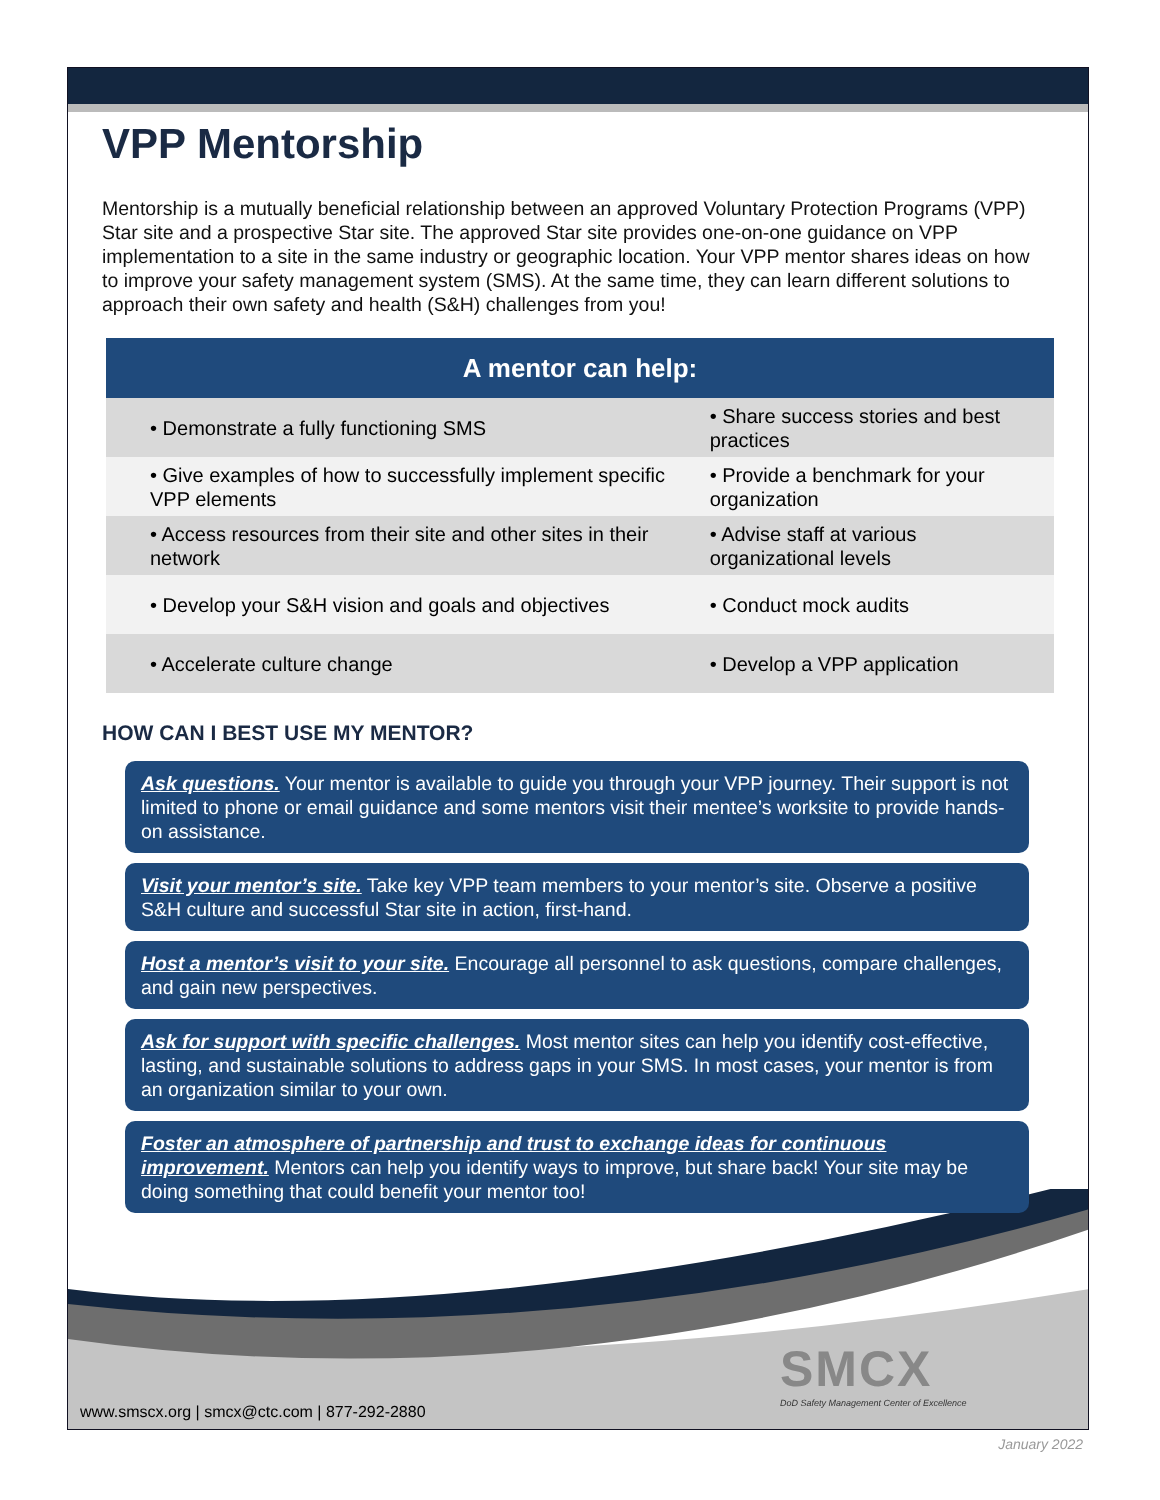VPP Mentorship
Mentorship is a mutually beneficial relationship between an approved Voluntary Protection Programs (VPP) Star site and a prospective Star site. The approved Star site provides one-on-one guidance on VPP implementation to a site in the same industry or geographic location. Your VPP mentor shares ideas on how to improve your safety management system (SMS). At the same time, they can learn different solutions to approach their own safety and health (S&H) challenges from you!
| A mentor can help: | |
| --- | --- |
| • Demonstrate a fully functioning SMS | • Share success stories and best practices |
| • Give examples of how to successfully implement specific VPP elements | • Provide a benchmark for your organization |
| • Access resources from their site and other sites in their network | • Advise staff at various organizational levels |
| • Develop your S&H vision and goals and objectives | • Conduct mock audits |
| • Accelerate culture change | • Develop a VPP application |
HOW CAN I BEST USE MY MENTOR?
Ask questions. Your mentor is available to guide you through your VPP journey. Their support is not limited to phone or email guidance and some mentors visit their mentee’s worksite to provide hands-on assistance.
Visit your mentor’s site. Take key VPP team members to your mentor’s site. Observe a positive S&H culture and successful Star site in action, first-hand.
Host a mentor’s visit to your site. Encourage all personnel to ask questions, compare challenges, and gain new perspectives.
Ask for support with specific challenges. Most mentor sites can help you identify cost-effective, lasting, and sustainable solutions to address gaps in your SMS. In most cases, your mentor is from an organization similar to your own.
Foster an atmosphere of partnership and trust to exchange ideas for continuous improvement. Mentors can help you identify ways to improve, but share back! Your site may be doing something that could benefit your mentor too!
SMCX
DoD Safety Management Center of Excellence
www.smscx.org | smcx@ctc.com | 877-292-2880
January 2022